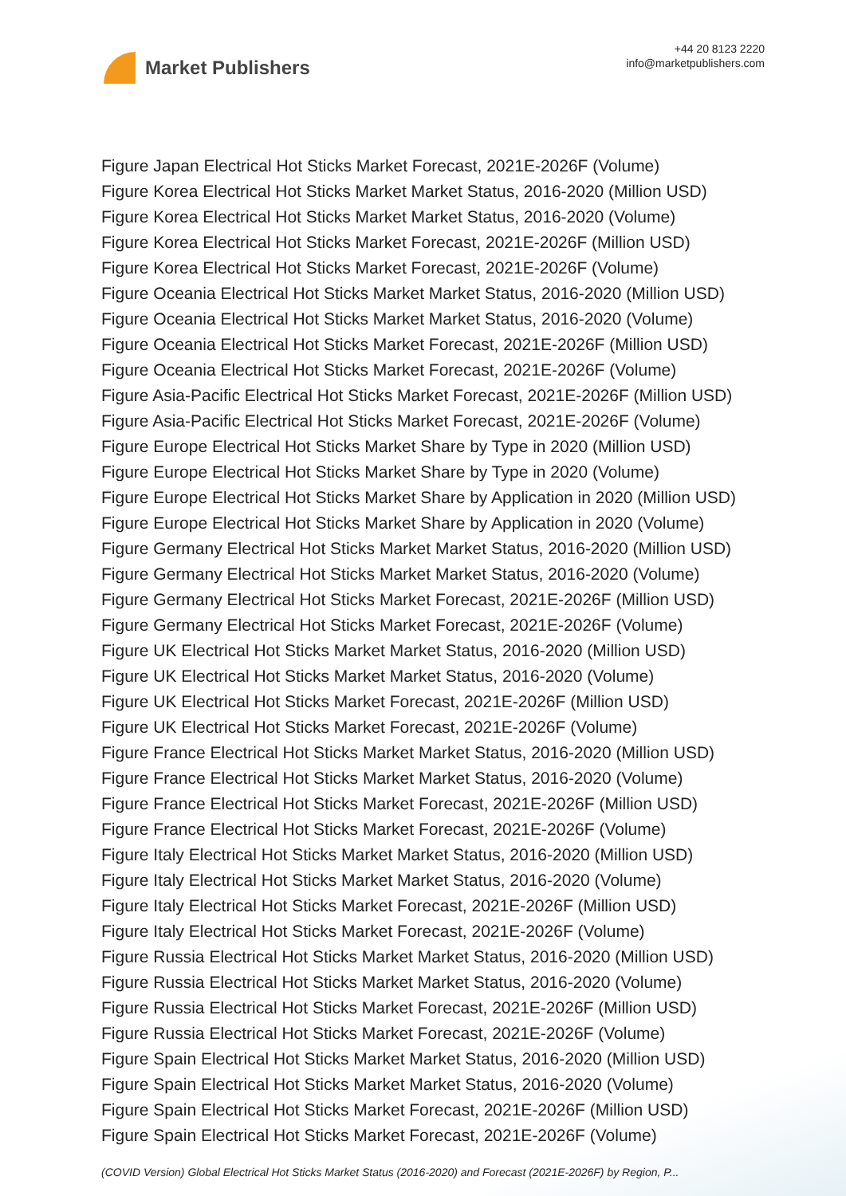Market Publishers
+44 20 8123 2220
info@marketpublishers.com
Figure Japan Electrical Hot Sticks Market Forecast, 2021E-2026F (Volume)
Figure Korea Electrical Hot Sticks Market Market Status, 2016-2020 (Million USD)
Figure Korea Electrical Hot Sticks Market Market Status, 2016-2020 (Volume)
Figure Korea Electrical Hot Sticks Market Forecast, 2021E-2026F (Million USD)
Figure Korea Electrical Hot Sticks Market Forecast, 2021E-2026F (Volume)
Figure Oceania Electrical Hot Sticks Market Market Status, 2016-2020 (Million USD)
Figure Oceania Electrical Hot Sticks Market Market Status, 2016-2020 (Volume)
Figure Oceania Electrical Hot Sticks Market Forecast, 2021E-2026F (Million USD)
Figure Oceania Electrical Hot Sticks Market Forecast, 2021E-2026F (Volume)
Figure Asia-Pacific Electrical Hot Sticks Market Forecast, 2021E-2026F (Million USD)
Figure Asia-Pacific Electrical Hot Sticks Market Forecast, 2021E-2026F (Volume)
Figure Europe Electrical Hot Sticks Market Share by Type in 2020 (Million USD)
Figure Europe Electrical Hot Sticks Market Share by Type in 2020 (Volume)
Figure Europe Electrical Hot Sticks Market Share by Application in 2020 (Million USD)
Figure Europe Electrical Hot Sticks Market Share by Application in 2020 (Volume)
Figure Germany Electrical Hot Sticks Market Market Status, 2016-2020 (Million USD)
Figure Germany Electrical Hot Sticks Market Market Status, 2016-2020 (Volume)
Figure Germany Electrical Hot Sticks Market Forecast, 2021E-2026F (Million USD)
Figure Germany Electrical Hot Sticks Market Forecast, 2021E-2026F (Volume)
Figure UK Electrical Hot Sticks Market Market Status, 2016-2020 (Million USD)
Figure UK Electrical Hot Sticks Market Market Status, 2016-2020 (Volume)
Figure UK Electrical Hot Sticks Market Forecast, 2021E-2026F (Million USD)
Figure UK Electrical Hot Sticks Market Forecast, 2021E-2026F (Volume)
Figure France Electrical Hot Sticks Market Market Status, 2016-2020 (Million USD)
Figure France Electrical Hot Sticks Market Market Status, 2016-2020 (Volume)
Figure France Electrical Hot Sticks Market Forecast, 2021E-2026F (Million USD)
Figure France Electrical Hot Sticks Market Forecast, 2021E-2026F (Volume)
Figure Italy Electrical Hot Sticks Market Market Status, 2016-2020 (Million USD)
Figure Italy Electrical Hot Sticks Market Market Status, 2016-2020 (Volume)
Figure Italy Electrical Hot Sticks Market Forecast, 2021E-2026F (Million USD)
Figure Italy Electrical Hot Sticks Market Forecast, 2021E-2026F (Volume)
Figure Russia Electrical Hot Sticks Market Market Status, 2016-2020 (Million USD)
Figure Russia Electrical Hot Sticks Market Market Status, 2016-2020 (Volume)
Figure Russia Electrical Hot Sticks Market Forecast, 2021E-2026F (Million USD)
Figure Russia Electrical Hot Sticks Market Forecast, 2021E-2026F (Volume)
Figure Spain Electrical Hot Sticks Market Market Status, 2016-2020 (Million USD)
Figure Spain Electrical Hot Sticks Market Market Status, 2016-2020 (Volume)
Figure Spain Electrical Hot Sticks Market Forecast, 2021E-2026F (Million USD)
Figure Spain Electrical Hot Sticks Market Forecast, 2021E-2026F (Volume)
(COVID Version) Global Electrical Hot Sticks Market Status (2016-2020) and Forecast (2021E-2026F) by Region, P...